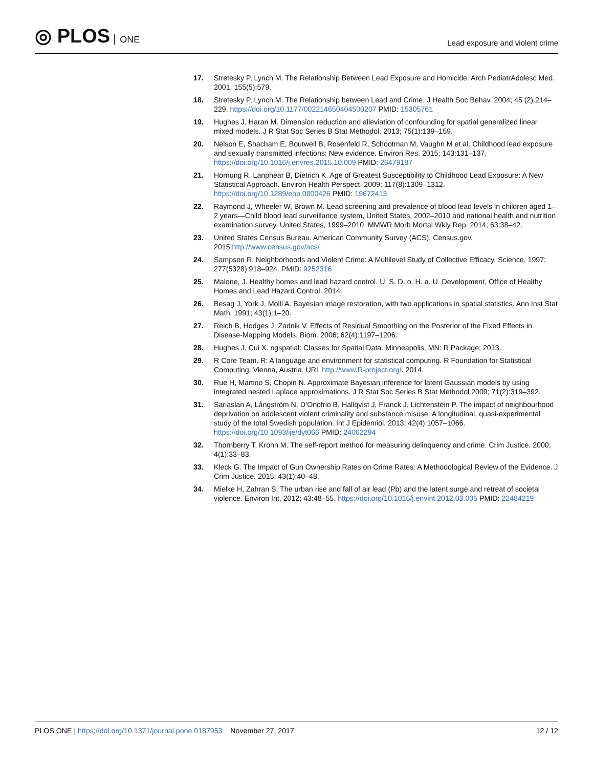◎ PLOS ONE
Lead exposure and violent crime
17. Stretesky P, Lynch M. The Relationship Between Lead Exposure and Homicide. Arch PediatrAdolesc Med. 2001; 155(5):579.
18. Stretesky P, Lynch M. The Relationship between Lead and Crime. J Health Soc Behav. 2004; 45 (2):214–229. https://doi.org/10.1177/002214650404500207 PMID: 15305761
19. Hughes J, Haran M. Dimension reduction and alleviation of confounding for spatial generalized linear mixed models. J R Stat Soc Series B Stat Methodol. 2013; 75(1):139–159.
20. Nelson E, Shacham E, Boutwell B, Rosenfeld R, Schootman M, Vaughn M et al. Childhood lead exposure and sexually transmitted infections: New evidence. Environ Res. 2015; 143:131–137. https://doi.org/10.1016/j.envres.2015.10.009 PMID: 26479187
21. Hornung R, Lanphear B, Dietrich K. Age of Greatest Susceptibility to Childhood Lead Exposure: A New Statistical Approach. Environ Health Perspect. 2009; 117(8):1309–1312. https://doi.org/10.1289/ehp.0800426 PMID: 19672413
22. Raymond J, Wheeler W, Brown M. Lead screening and prevalence of blood lead levels in children aged 1–2 years—Child blood lead surveillance system, United States, 2002–2010 and national health and nutrition examination survey, United States, 1999–2010. MMWR Morb Mortal Wkly Rep. 2014; 63:38–42.
23. United States Census Bureau. American Community Survey (ACS). Census.gov. 2015;http://www.census.gov/acs/
24. Sampson R. Neighborhoods and Violent Crime: A Multilevel Study of Collective Efficacy. Science. 1997; 277(5328):918–924. PMID: 9252316
25. Malone, J. Healthy homes and lead hazard control. U. S. D. o. H. a. U. Development, Office of Healthy Homes and Lead Hazard Control. 2014.
26. Besag J, York J, Molli A. Bayesian image restoration, with two applications in spatial statistics. Ann Inst Stat Math. 1991; 43(1):1–20.
27. Reich B, Hodges J, Zadnik V. Effects of Residual Smoothing on the Posterior of the Fixed Effects in Disease-Mapping Models. Biom. 2006; 62(4):1197–1206.
28. Hughes J, Cui X. ngspatial: Classes for Spatial Data. Minneapolis, MN: R Package; 2013.
29. R Core Team. R: A language and environment for statistical computing. R Foundation for Statistical Computing, Vienna, Austria. URL http://www.R-project.org/. 2014.
30. Rue H, Martino S, Chopin N. Approximate Bayesian inference for latent Gaussian models by using integrated nested Laplace approximations. J R Stat Soc Series B Stat Methodol 2009; 71(2):319–392.
31. Sariaslan A, Långström N, D’Onofrio B, Hallqvist J, Franck J, Lichtenstein P. The impact of neighbourhood deprivation on adolescent violent criminality and substance misuse: A longitudinal, quasi-experimental study of the total Swedish population. Int J Epidemiol. 2013; 42(4):1057–1066. https://doi.org/10.1093/ije/dyt066 PMID: 24062294
32. Thornberry T, Krohn M. The self-report method for measuring delinquency and crime. Crim Justice. 2000; 4(1):33–83.
33. Kleck G. The Impact of Gun Ownership Rates on Crime Rates: A Methodological Review of the Evidence. J Crim Justice. 2015; 43(1):40–48.
34. Mielke H, Zahran S. The urban rise and fall of air lead (Pb) and the latent surge and retreat of societal violence. Environ Int. 2012; 43:48–55. https://doi.org/10.1016/j.envint.2012.03.005 PMID: 22484219
PLOS ONE | https://doi.org/10.1371/journal.pone.0187953 November 27, 2017
12 / 12